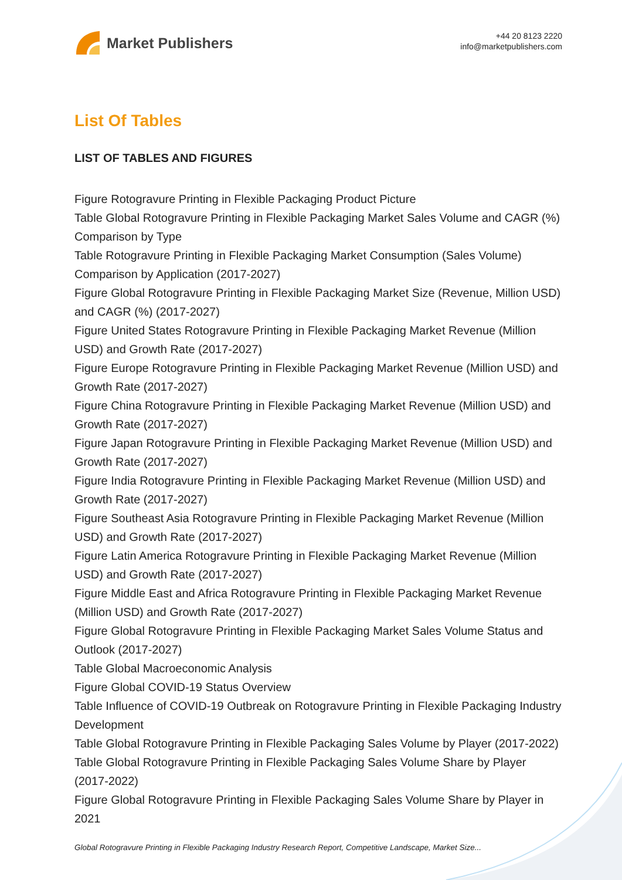Market Publishers
+44 20 8123 2220
info@marketpublishers.com
List Of Tables
LIST OF TABLES AND FIGURES
Figure Rotogravure Printing in Flexible Packaging Product Picture
Table Global Rotogravure Printing in Flexible Packaging Market Sales Volume and CAGR (%) Comparison by Type
Table Rotogravure Printing in Flexible Packaging Market Consumption (Sales Volume) Comparison by Application (2017-2027)
Figure Global Rotogravure Printing in Flexible Packaging Market Size (Revenue, Million USD) and CAGR (%) (2017-2027)
Figure United States Rotogravure Printing in Flexible Packaging Market Revenue (Million USD) and Growth Rate (2017-2027)
Figure Europe Rotogravure Printing in Flexible Packaging Market Revenue (Million USD) and Growth Rate (2017-2027)
Figure China Rotogravure Printing in Flexible Packaging Market Revenue (Million USD) and Growth Rate (2017-2027)
Figure Japan Rotogravure Printing in Flexible Packaging Market Revenue (Million USD) and Growth Rate (2017-2027)
Figure India Rotogravure Printing in Flexible Packaging Market Revenue (Million USD) and Growth Rate (2017-2027)
Figure Southeast Asia Rotogravure Printing in Flexible Packaging Market Revenue (Million USD) and Growth Rate (2017-2027)
Figure Latin America Rotogravure Printing in Flexible Packaging Market Revenue (Million USD) and Growth Rate (2017-2027)
Figure Middle East and Africa Rotogravure Printing in Flexible Packaging Market Revenue (Million USD) and Growth Rate (2017-2027)
Figure Global Rotogravure Printing in Flexible Packaging Market Sales Volume Status and Outlook (2017-2027)
Table Global Macroeconomic Analysis
Figure Global COVID-19 Status Overview
Table Influence of COVID-19 Outbreak on Rotogravure Printing in Flexible Packaging Industry Development
Table Global Rotogravure Printing in Flexible Packaging Sales Volume by Player (2017-2022)
Table Global Rotogravure Printing in Flexible Packaging Sales Volume Share by Player (2017-2022)
Figure Global Rotogravure Printing in Flexible Packaging Sales Volume Share by Player in 2021
Global Rotogravure Printing in Flexible Packaging Industry Research Report, Competitive Landscape, Market Size...